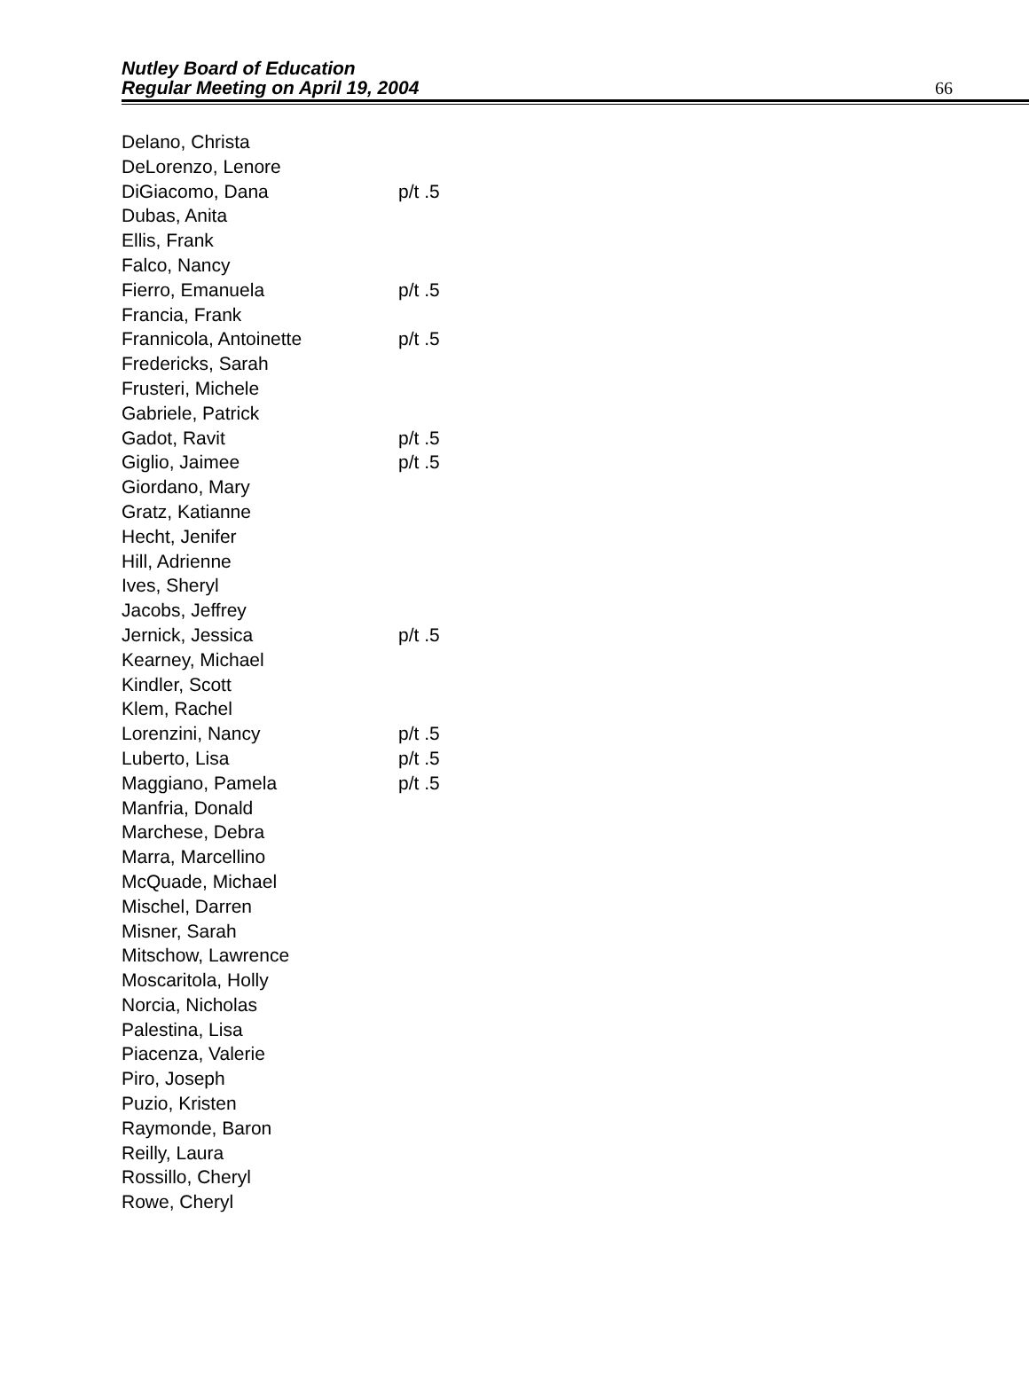Nutley Board of Education
Regular Meeting on April 19, 2004
66
| Delano, Christa | |
| DeLorenzo, Lenore | |
| DiGiacomo, Dana | p/t .5 |
| Dubas, Anita | |
| Ellis, Frank | |
| Falco, Nancy | |
| Fierro, Emanuela | p/t .5 |
| Francia, Frank | |
| Frannicola, Antoinette | p/t .5 |
| Fredericks, Sarah | |
| Frusteri, Michele | |
| Gabriele, Patrick | |
| Gadot, Ravit | p/t .5 |
| Giglio, Jaimee | p/t .5 |
| Giordano, Mary | |
| Gratz, Katianne | |
| Hecht, Jenifer | |
| Hill, Adrienne | |
| Ives, Sheryl | |
| Jacobs, Jeffrey | |
| Jernick, Jessica | p/t .5 |
| Kearney, Michael | |
| Kindler, Scott | |
| Klem, Rachel | |
| Lorenzini, Nancy | p/t .5 |
| Luberto, Lisa | p/t .5 |
| Maggiano, Pamela | p/t .5 |
| Manfria, Donald | |
| Marchese, Debra | |
| Marra, Marcellino | |
| McQuade, Michael | |
| Mischel, Darren | |
| Misner, Sarah | |
| Mitschow, Lawrence | |
| Moscaritola, Holly | |
| Norcia, Nicholas | |
| Palestina, Lisa | |
| Piacenza, Valerie | |
| Piro, Joseph | |
| Puzio, Kristen | |
| Raymonde, Baron | |
| Reilly, Laura | |
| Rossillo, Cheryl | |
| Rowe, Cheryl | |